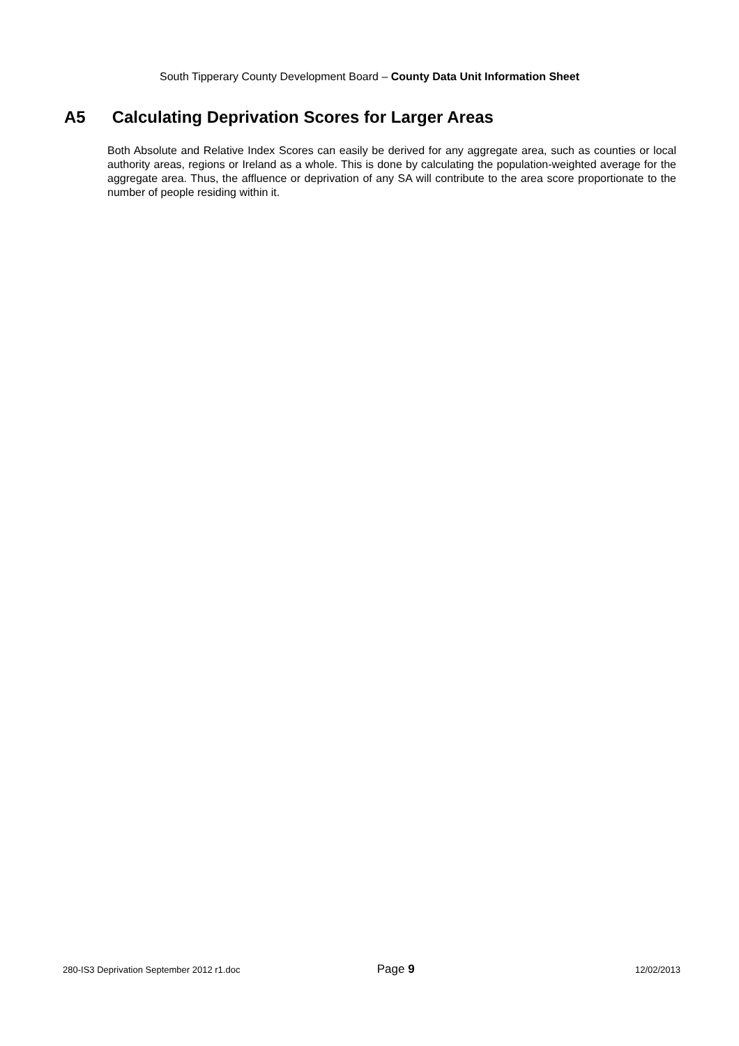South Tipperary County Development Board – County Data Unit Information Sheet
A5 Calculating Deprivation Scores for Larger Areas
Both Absolute and Relative Index Scores can easily be derived for any aggregate area, such as counties or local authority areas, regions or Ireland as a whole. This is done by calculating the population-weighted average for the aggregate area. Thus, the affluence or deprivation of any SA will contribute to the area score proportionate to the number of people residing within it.
280-IS3 Deprivation September 2012 r1.doc Page 9 12/02/2013